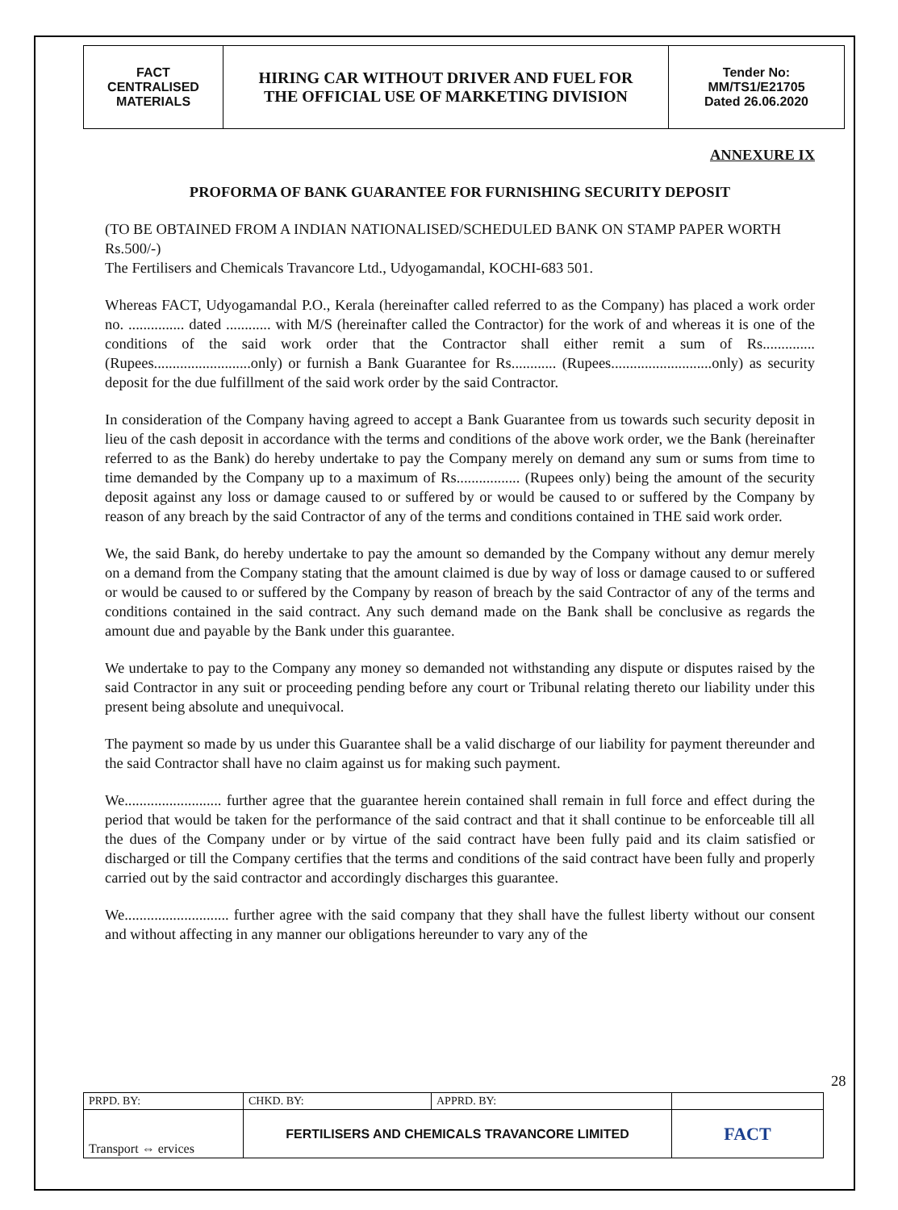| FACT CENTRALISED MATERIALS | HIRING CAR WITHOUT DRIVER AND FUEL FOR THE OFFICIAL USE OF MARKETING DIVISION | Tender No: MM/TS1/E21705 Dated 26.06.2020 |
ANNEXURE IX
PROFORMA OF BANK GUARANTEE FOR FURNISHING SECURITY DEPOSIT
(TO BE OBTAINED FROM A INDIAN NATIONALISED/SCHEDULED BANK ON STAMP PAPER WORTH Rs.500/-)
The Fertilisers and Chemicals Travancore Ltd., Udyogamandal, KOCHI-683 501.
Whereas FACT, Udyogamandal P.O., Kerala (hereinafter called referred to as the Company) has placed a work order no. ............... dated ............ with M/S (hereinafter called the Contractor) for the work of and whereas it is one of the conditions of the said work order that the Contractor shall either remit a sum of Rs.............. (Rupees..........................only) or furnish a Bank Guarantee for Rs............ (Rupees...........................only) as security deposit for the due fulfillment of the said work order by the said Contractor.
In consideration of the Company having agreed to accept a Bank Guarantee from us towards such security deposit in lieu of the cash deposit in accordance with the terms and conditions of the above work order, we the Bank (hereinafter referred to as the Bank) do hereby undertake to pay the Company merely on demand any sum or sums from time to time demanded by the Company up to a maximum of Rs................. (Rupees only) being the amount of the security deposit against any loss or damage caused to or suffered by or would be caused to or suffered by the Company by reason of any breach by the said Contractor of any of the terms and conditions contained in THE said work order.
We, the said Bank, do hereby undertake to pay the amount so demanded by the Company without any demur merely on a demand from the Company stating that the amount claimed is due by way of loss or damage caused to or suffered or would be caused to or suffered by the Company by reason of breach by the said Contractor of any of the terms and conditions contained in the said contract. Any such demand made on the Bank shall be conclusive as regards the amount due and payable by the Bank under this guarantee.
We undertake to pay to the Company any money so demanded not withstanding any dispute or disputes raised by the said Contractor in any suit or proceeding pending before any court or Tribunal relating thereto our liability under this present being absolute and unequivocal.
The payment so made by us under this Guarantee shall be a valid discharge of our liability for payment thereunder and the said Contractor shall have no claim against us for making such payment.
We.......................... further agree that the guarantee herein contained shall remain in full force and effect during the period that would be taken for the performance of the said contract and that it shall continue to be enforceable till all the dues of the Company under or by virtue of the said contract have been fully paid and its claim satisfied or discharged or till the Company certifies that the terms and conditions of the said contract have been fully and properly carried out by the said contractor and accordingly discharges this guarantee.
We............................ further agree with the said company that they shall have the fullest liberty without our consent and without affecting in any manner our obligations hereunder to vary any of the
28
| PRPD. BY: | CHKD. BY: | APPRD. BY: | |
| Transport ⇔ ervices | FERTILISERS AND CHEMICALS TRAVANCORE LIMITED | | FACT |